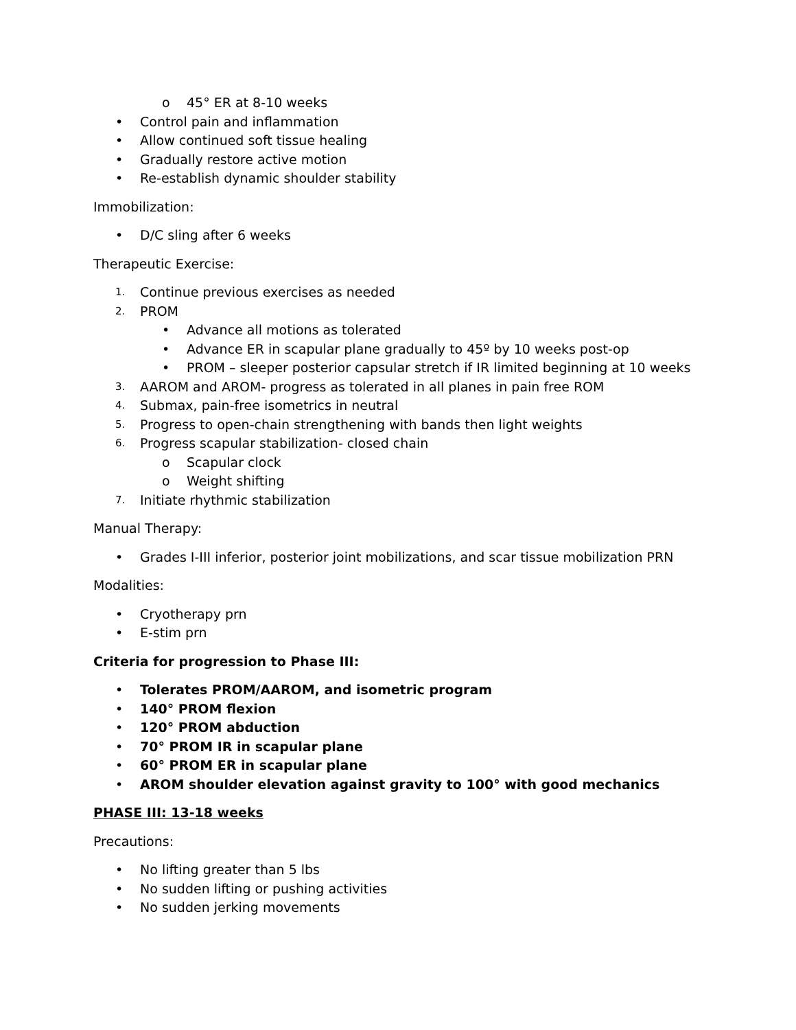o 45° ER at 8-10 weeks
• Control pain and inflammation
• Allow continued soft tissue healing
• Gradually restore active motion
• Re-establish dynamic shoulder stability
Immobilization:
• D/C sling after 6 weeks
Therapeutic Exercise:
1. Continue previous exercises as needed
2. PROM
• Advance all motions as tolerated
• Advance ER in scapular plane gradually to 45º by 10 weeks post-op
• PROM – sleeper posterior capsular stretch if IR limited beginning at 10 weeks
3. AAROM and AROM- progress as tolerated in all planes in pain free ROM
4. Submax, pain-free isometrics in neutral
5. Progress to open-chain strengthening with bands then light weights
6. Progress scapular stabilization- closed chain
o Scapular clock
o Weight shifting
7. Initiate rhythmic stabilization
Manual Therapy:
• Grades I-III inferior, posterior joint mobilizations, and scar tissue mobilization PRN
Modalities:
• Cryotherapy prn
• E-stim prn
Criteria for progression to Phase III:
• Tolerates PROM/AAROM, and isometric program
• 140° PROM flexion
• 120° PROM abduction
• 70° PROM IR in scapular plane
• 60° PROM ER in scapular plane
• AROM shoulder elevation against gravity to 100° with good mechanics
PHASE III: 13-18 weeks
Precautions:
• No lifting greater than 5 lbs
• No sudden lifting or pushing activities
• No sudden jerking movements